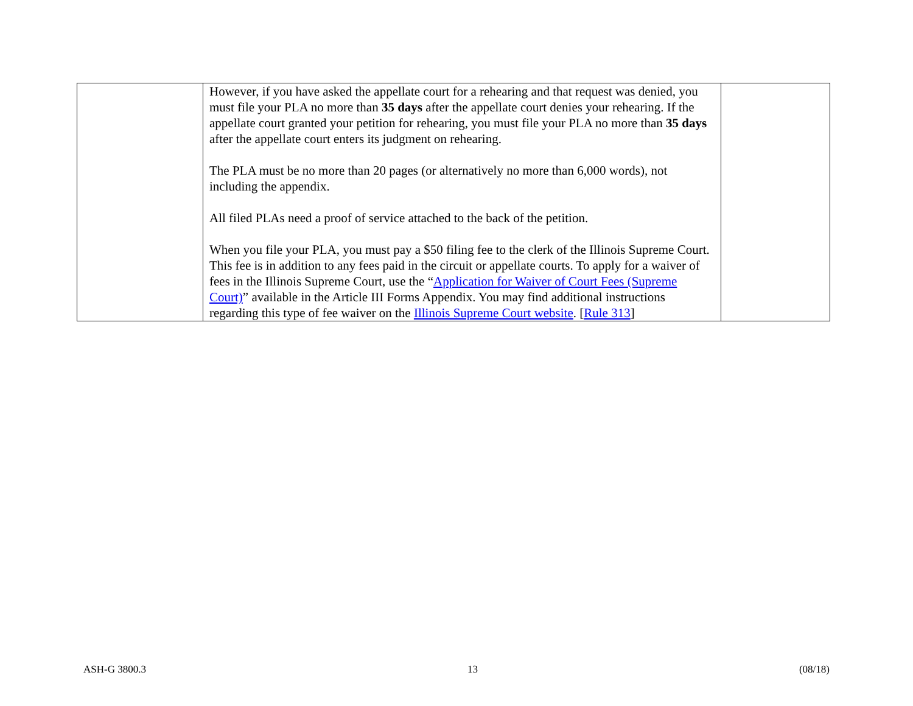| | However, if you have asked the appellate court for a rehearing and that request was denied, you must file your PLA no more than 35 days after the appellate court denies your rehearing. If the appellate court granted your petition for rehearing, you must file your PLA no more than 35 days after the appellate court enters its judgment on rehearing. The PLA must be no more than 20 pages (or alternatively no more than 6,000 words), not including the appendix. All filed PLAs need a proof of service attached to the back of the petition. When you file your PLA, you must pay a $50 filing fee to the clerk of the Illinois Supreme Court. This fee is in addition to any fees paid in the circuit or appellate courts. To apply for a waiver of fees in the Illinois Supreme Court, use the “ Application for Waiver of Court Fees (Supreme Court) ” available in the Article III Forms Appendix. You may find additional instructions regarding this type of fee waiver on the Illinois Supreme Court website . [ Rule 313 ] | |
ASH-G 3800.3 13 (08/18)